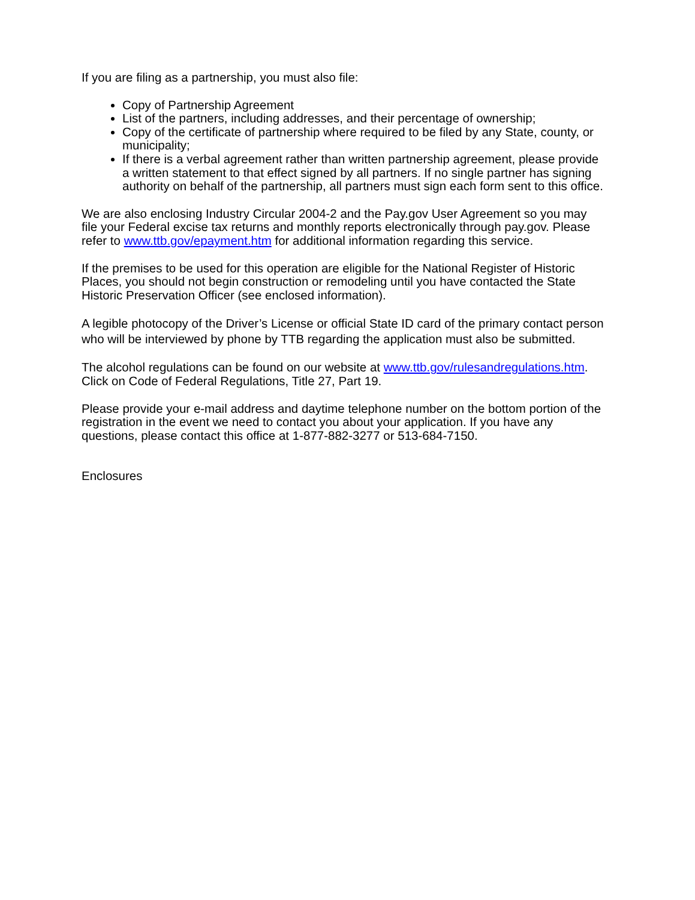If you are filing as a partnership, you must also file:
Copy of Partnership Agreement
List of the partners, including addresses, and their percentage of ownership;
Copy of the certificate of partnership where required to be filed by any State, county, or municipality;
If there is a verbal agreement rather than written partnership agreement, please provide a written statement to that effect signed by all partners. If no single partner has signing authority on behalf of the partnership, all partners must sign each form sent to this office.
We are also enclosing Industry Circular 2004-2 and the Pay.gov User Agreement so you may file your Federal excise tax returns and monthly reports electronically through pay.gov. Please refer to www.ttb.gov/epayment.htm for additional information regarding this service.
If the premises to be used for this operation are eligible for the National Register of Historic Places, you should not begin construction or remodeling until you have contacted the State Historic Preservation Officer (see enclosed information).
A legible photocopy of the Driver’s License or official State ID card of the primary contact person who will be interviewed by phone by TTB regarding the application must also be submitted.
The alcohol regulations can be found on our website at www.ttb.gov/rulesandregulations.htm. Click on Code of Federal Regulations, Title 27, Part 19.
Please provide your e-mail address and daytime telephone number on the bottom portion of the registration in the event we need to contact you about your application. If you have any questions, please contact this office at 1-877-882-3277 or 513-684-7150.
Enclosures